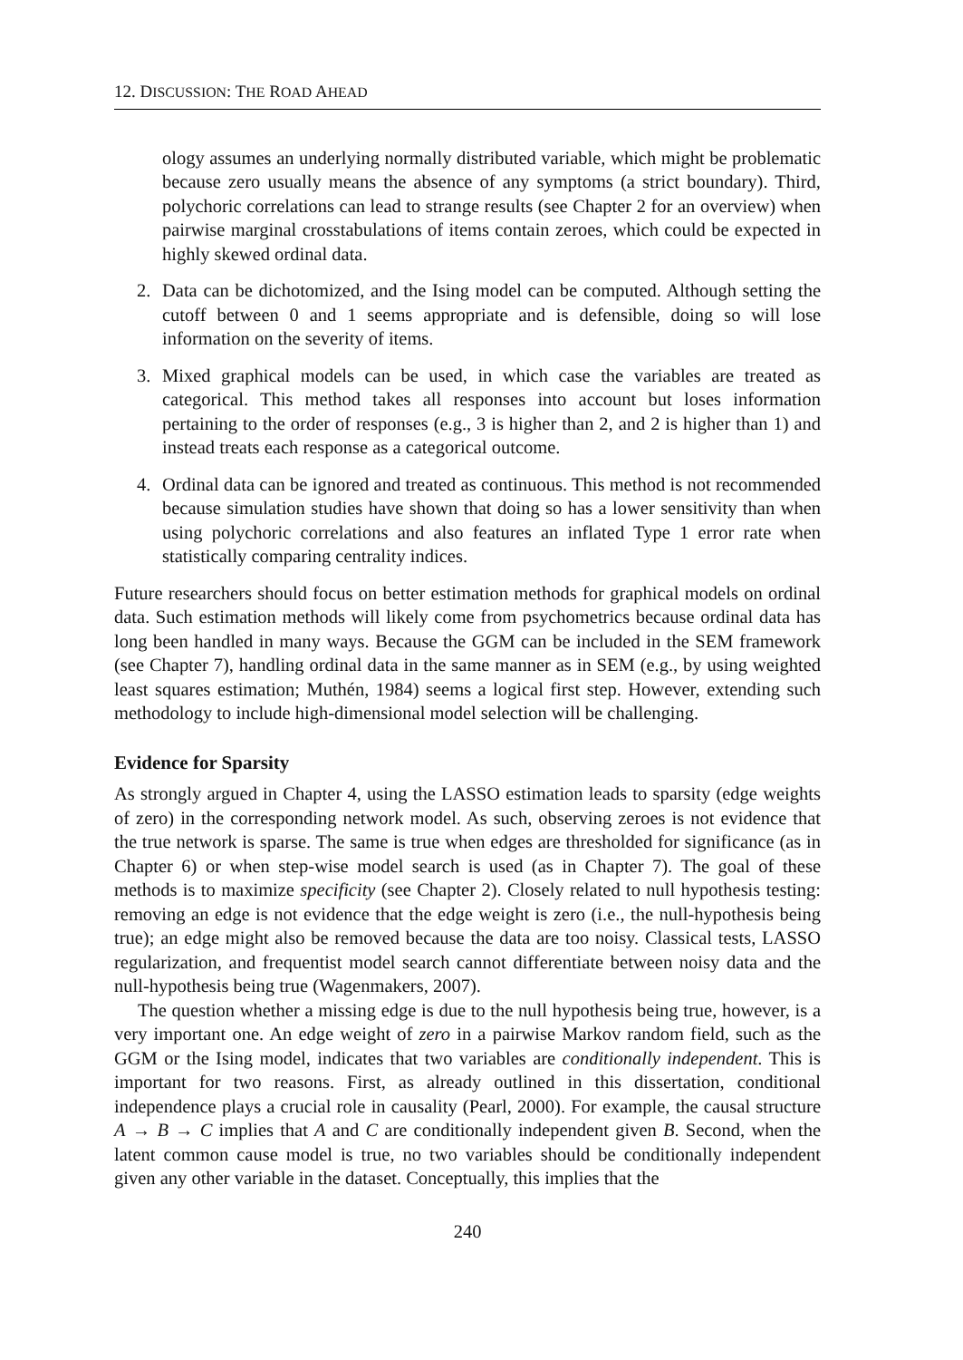12. DISCUSSION: THE ROAD AHEAD
ology assumes an underlying normally distributed variable, which might be problematic because zero usually means the absence of any symptoms (a strict boundary). Third, polychoric correlations can lead to strange results (see Chapter 2 for an overview) when pairwise marginal crosstabulations of items contain zeroes, which could be expected in highly skewed ordinal data.
2. Data can be dichotomized, and the Ising model can be computed. Although setting the cutoff between 0 and 1 seems appropriate and is defensible, doing so will lose information on the severity of items.
3. Mixed graphical models can be used, in which case the variables are treated as categorical. This method takes all responses into account but loses information pertaining to the order of responses (e.g., 3 is higher than 2, and 2 is higher than 1) and instead treats each response as a categorical outcome.
4. Ordinal data can be ignored and treated as continuous. This method is not recommended because simulation studies have shown that doing so has a lower sensitivity than when using polychoric correlations and also features an inflated Type 1 error rate when statistically comparing centrality indices.
Future researchers should focus on better estimation methods for graphical models on ordinal data. Such estimation methods will likely come from psychometrics because ordinal data has long been handled in many ways. Because the GGM can be included in the SEM framework (see Chapter 7), handling ordinal data in the same manner as in SEM (e.g., by using weighted least squares estimation; Muthén, 1984) seems a logical first step. However, extending such methodology to include high-dimensional model selection will be challenging.
Evidence for Sparsity
As strongly argued in Chapter 4, using the LASSO estimation leads to sparsity (edge weights of zero) in the corresponding network model. As such, observing zeroes is not evidence that the true network is sparse. The same is true when edges are thresholded for significance (as in Chapter 6) or when step-wise model search is used (as in Chapter 7). The goal of these methods is to maximize specificity (see Chapter 2). Closely related to null hypothesis testing: removing an edge is not evidence that the edge weight is zero (i.e., the null-hypothesis being true); an edge might also be removed because the data are too noisy. Classical tests, LASSO regularization, and frequentist model search cannot differentiate between noisy data and the null-hypothesis being true (Wagenmakers, 2007).
The question whether a missing edge is due to the null hypothesis being true, however, is a very important one. An edge weight of zero in a pairwise Markov random field, such as the GGM or the Ising model, indicates that two variables are conditionally independent. This is important for two reasons. First, as already outlined in this dissertation, conditional independence plays a crucial role in causality (Pearl, 2000). For example, the causal structure A → B → C implies that A and C are conditionally independent given B. Second, when the latent common cause model is true, no two variables should be conditionally independent given any other variable in the dataset. Conceptually, this implies that the
240